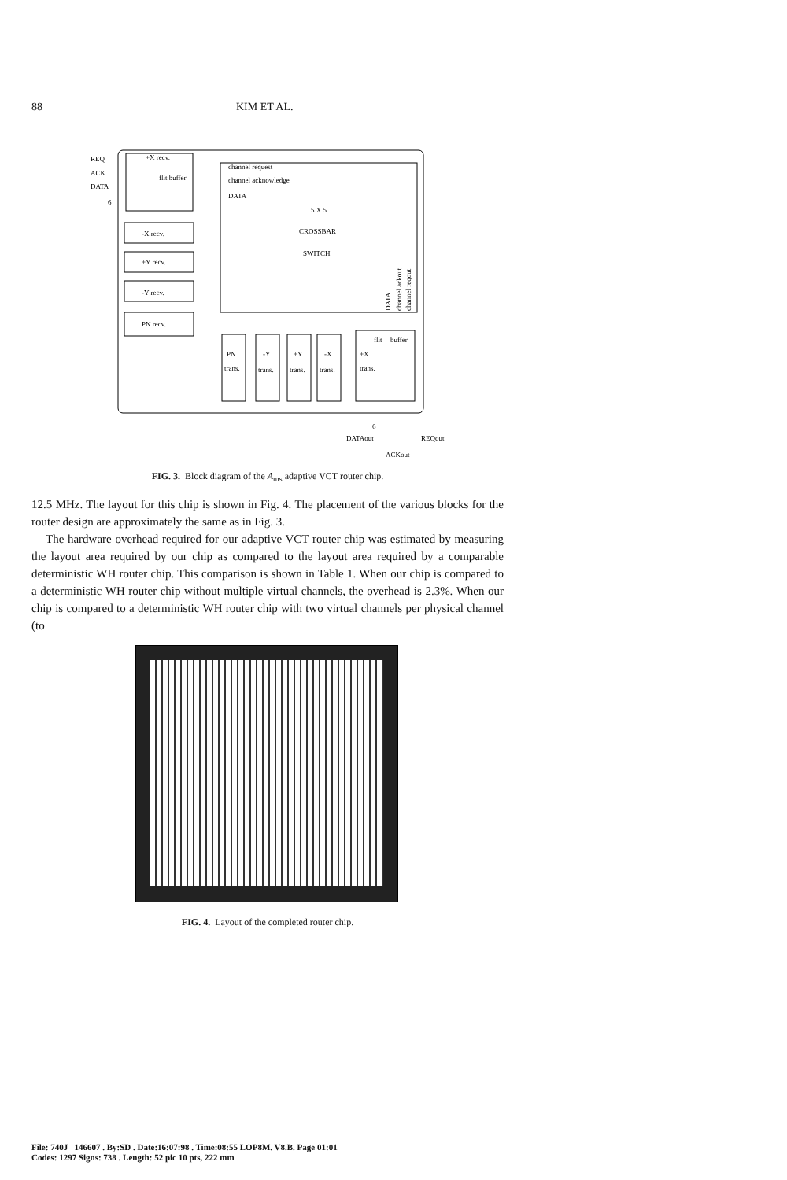88 KIM ET AL.
REQ
ACK
DATA
6
+X recv.
flit buffer
channel request
channel acknowledge
DATA
5 X 5
CROSSBAR
SWITCH
-X recv.
+Y recv.
-Y recv.
PN recv.
PN
trans.
-Y
trans.
+Y
trans.
-X
trans.
+X
trans.
flit
buffer
6
DATAout
REQout
ACKout
DATA
channel ackout
channel reqout
FIG. 3. Block diagram of the A<sub>ms</sub> adaptive VCT router chip.
12.5 MHz. The layout for this chip is shown in Fig. 4. The placement of the various blocks for the router design are approximately the same as in Fig. 3.
The hardware overhead required for our adaptive VCT router chip was estimated by measuring the layout area required by our chip as compared to the layout area required by a comparable deterministic WH router chip. This comparison is shown in Table 1. When our chip is compared to a deterministic WH router chip without multiple virtual channels, the overhead is 2.3%. When our chip is compared to a deterministic WH router chip with two virtual channels per physical channel (to
FIG. 4. Layout of the completed router chip.
File: 740J 146607 . By:SD . Date:16:07:98 . Time:08:55 LOP8M. V8.B. Page 01:01
Codes: 1297 Signs: 738 . Length: 52 pic 10 pts, 222 mm